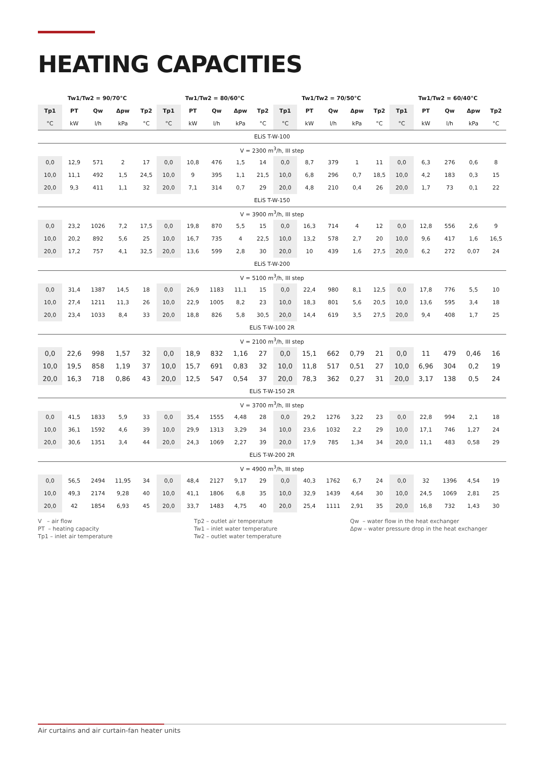HEATING CAPACITIES
| Tw1/Tw2 = 90/70°C | | | | | Tw1/Tw2 = 80/60°C | | | | | Tw1/Tw2 = 70/50°C | | | | | Tw1/Tw2 = 60/40°C | | | | |
| --- | --- | --- | --- | --- | --- | --- | --- | --- | --- | --- | --- | --- | --- | --- | --- | --- | --- | --- | --- |
| Tp1 | PT | Qw | Δpw | Tp2 | Tp1 | PT | Qw | Δpw | Tp2 | Tp1 | PT | Qw | Δpw | Tp2 | Tp1 | PT | Qw | Δpw | Tp2 |
| °C | kW | l/h | kPa | °C | °C | kW | l/h | kPa | °C | °C | kW | l/h | kPa | °C | °C | kW | l/h | kPa | °C |
| ELiS T-W-100 | | | | | | | | | | | | | | | | | | | |
| V = 2300 m<sup>3</sup>/h, III step | | | | | | | | | | | | | | | | | | | |
| 0,0 | 12,9 | 571 | 2 | 17 | 0,0 | 10,8 | 476 | 1,5 | 14 | 0,0 | 8,7 | 379 | 1 | 11 | 0,0 | 6,3 | 276 | 0,6 | 8 |
| 10,0 | 11,1 | 492 | 1,5 | 24,5 | 10,0 | 9 | 395 | 1,1 | 21,5 | 10,0 | 6,8 | 296 | 0,7 | 18,5 | 10,0 | 4,2 | 183 | 0,3 | 15 |
| 20,0 | 9,3 | 411 | 1,1 | 32 | 20,0 | 7,1 | 314 | 0,7 | 29 | 20,0 | 4,8 | 210 | 0,4 | 26 | 20,0 | 1,7 | 73 | 0,1 | 22 |
| ELiS T-W-150 | | | | | | | | | | | | | | | | | | | |
| V = 3900 m<sup>3</sup>/h, III step | | | | | | | | | | | | | | | | | | | |
| 0,0 | 23,2 | 1026 | 7,2 | 17,5 | 0,0 | 19,8 | 870 | 5,5 | 15 | 0,0 | 16,3 | 714 | 4 | 12 | 0,0 | 12,8 | 556 | 2,6 | 9 |
| 10,0 | 20,2 | 892 | 5,6 | 25 | 10,0 | 16,7 | 735 | 4 | 22,5 | 10,0 | 13,2 | 578 | 2,7 | 20 | 10,0 | 9,6 | 417 | 1,6 | 16,5 |
| 20,0 | 17,2 | 757 | 4,1 | 32,5 | 20,0 | 13,6 | 599 | 2,8 | 30 | 20,0 | 10 | 439 | 1,6 | 27,5 | 20,0 | 6,2 | 272 | 0,07 | 24 |
| ELiS T-W-200 | | | | | | | | | | | | | | | | | | | |
| V = 5100 m<sup>3</sup>/h, III step | | | | | | | | | | | | | | | | | | | |
| 0,0 | 31,4 | 1387 | 14,5 | 18 | 0,0 | 26,9 | 1183 | 11,1 | 15 | 0,0 | 22,4 | 980 | 8,1 | 12,5 | 0,0 | 17,8 | 776 | 5,5 | 10 |
| 10,0 | 27,4 | 1211 | 11,3 | 26 | 10,0 | 22,9 | 1005 | 8,2 | 23 | 10,0 | 18,3 | 801 | 5,6 | 20,5 | 10,0 | 13,6 | 595 | 3,4 | 18 |
| 20,0 | 23,4 | 1033 | 8,4 | 33 | 20,0 | 18,8 | 826 | 5,8 | 30,5 | 20,0 | 14,4 | 619 | 3,5 | 27,5 | 20,0 | 9,4 | 408 | 1,7 | 25 |
| ELiS T-W-100 2R | | | | | | | | | | | | | | | | | | | |
| V = 2100 m<sup>3</sup>/h, III step | | | | | | | | | | | | | | | | | | | |
| 0,0 | 22,6 | 998 | 1,57 | 32 | 0,0 | 18,9 | 832 | 1,16 | 27 | 0,0 | 15,1 | 662 | 0,79 | 21 | 0,0 | 11 | 479 | 0,46 | 16 |
| 10,0 | 19,5 | 858 | 1,19 | 37 | 10,0 | 15,7 | 691 | 0,83 | 32 | 10,0 | 11,8 | 517 | 0,51 | 27 | 10,0 | 6,96 | 304 | 0,2 | 19 |
| 20,0 | 16,3 | 718 | 0,86 | 43 | 20,0 | 12,5 | 547 | 0,54 | 37 | 20,0 | 78,3 | 362 | 0,27 | 31 | 20,0 | 3,17 | 138 | 0,5 | 24 |
| ELiS T-W-150 2R | | | | | | | | | | | | | | | | | | | |
| V = 3700 m<sup>3</sup>/h, III step | | | | | | | | | | | | | | | | | | | |
| 0,0 | 41,5 | 1833 | 5,9 | 33 | 0,0 | 35,4 | 1555 | 4,48 | 28 | 0,0 | 29,2 | 1276 | 3,22 | 23 | 0,0 | 22,8 | 994 | 2,1 | 18 |
| 10,0 | 36,1 | 1592 | 4,6 | 39 | 10,0 | 29,9 | 1313 | 3,29 | 34 | 10,0 | 23,6 | 1032 | 2,2 | 29 | 10,0 | 17,1 | 746 | 1,27 | 24 |
| 20,0 | 30,6 | 1351 | 3,4 | 44 | 20,0 | 24,3 | 1069 | 2,27 | 39 | 20,0 | 17,9 | 785 | 1,34 | 34 | 20,0 | 11,1 | 483 | 0,58 | 29 |
| ELiS T-W-200 2R | | | | | | | | | | | | | | | | | | | |
| V = 4900 m<sup>3</sup>/h, III step | | | | | | | | | | | | | | | | | | | |
| 0,0 | 56,5 | 2494 | 11,95 | 34 | 0,0 | 48,4 | 2127 | 9,17 | 29 | 0,0 | 40,3 | 1762 | 6,7 | 24 | 0,0 | 32 | 1396 | 4,54 | 19 |
| 10,0 | 49,3 | 2174 | 9,28 | 40 | 10,0 | 41,1 | 1806 | 6,8 | 35 | 10,0 | 32,9 | 1439 | 4,64 | 30 | 10,0 | 24,5 | 1069 | 2,81 | 25 |
| 20,0 | 42 | 1854 | 6,93 | 45 | 20,0 | 33,7 | 1483 | 4,75 | 40 | 20,0 | 25,4 | 1111 | 2,91 | 35 | 20,0 | 16,8 | 732 | 1,43 | 30 |
V – air flow
PT – heating capacity
Tp1 – inlet air temperature
Tp2 – outlet air temperature
Tw1 – inlet water temperature
Tw2 – outlet water temperature
Qw – water flow in the heat exchanger
Δpw – water pressure drop in the heat exchanger
Air curtains and air curtain-fan heater units